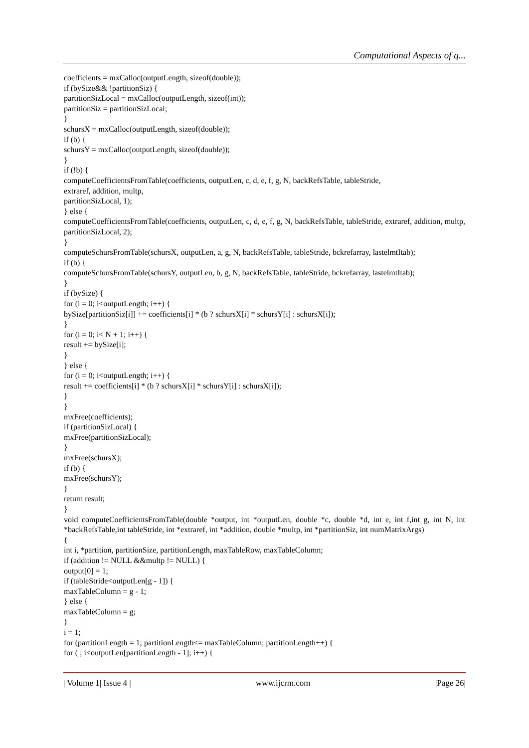Computational Aspects of q...
coefficients = mxCalloc(outputLength, sizeof(double));
if (bySize&& !partitionSiz) {
partitionSizLocal = mxCalloc(outputLength, sizeof(int));
partitionSiz = partitionSizLocal;
}
schursX = mxCalloc(outputLength, sizeof(double));
if (b) {
schursY = mxCalloc(outputLength, sizeof(double));
}
if (!b) {
computeCoefficientsFromTable(coefficients, outputLen, c, d, e, f, g, N, backRefsTable, tableStride,
extraref, addition, multp,
partitionSizLocal, 1);
} else {
computeCoefficientsFromTable(coefficients, outputLen, c, d, e, f, g, N, backRefsTable, tableStride, extraref, addition, multp, partitionSizLocal, 2);
}
computeSchursFromTable(schursX, outputLen, a, g, N, backRefsTable, tableStride, bckrefarray, lastelmtItab);
if (b) {
computeSchursFromTable(schursY, outputLen, b, g, N, backRefsTable, tableStride, bckrefarray, lastelmtItab);
}
if (bySize) {
for (i = 0; i<outputLength; i++) {
bySize[partitionSiz[i]] += coefficients[i] * (b ? schursX[i] * schursY[i] : schursX[i]);
}
for (i = 0; i< N + 1; i++) {
result += bySize[i];
}
} else {
for (i = 0; i<outputLength; i++) {
result += coefficients[i] * (b ? schursX[i] * schursY[i] : schursX[i]);
}
}
mxFree(coefficients);
if (partitionSizLocal) {
mxFree(partitionSizLocal);
}
mxFree(schursX);
if (b) {
mxFree(schursY);
}
return result;
}
void computeCoefficientsFromTable(double *output, int *outputLen, double *c, double *d, int e, int f,int g, int N, int *backRefsTable,int tableStride, int *extraref, int *addition, double *multp, int *partitionSiz, int numMatrixArgs)
{
int i, *partition, partitionSize, partitionLength, maxTableRow, maxTableColumn;
if (addition != NULL &&multp != NULL) {
output[0] = 1;
if (tableStride<outputLen[g - 1]) {
maxTableColumn = g - 1;
} else {
maxTableColumn = g;
}
i = 1;
for (partitionLength = 1; partitionLength<= maxTableColumn; partitionLength++) {
for ( ; i<outputLen[partitionLength - 1]; i++) {
| Volume 1| Issue 4 | www.ijcrm.com |Page 26|